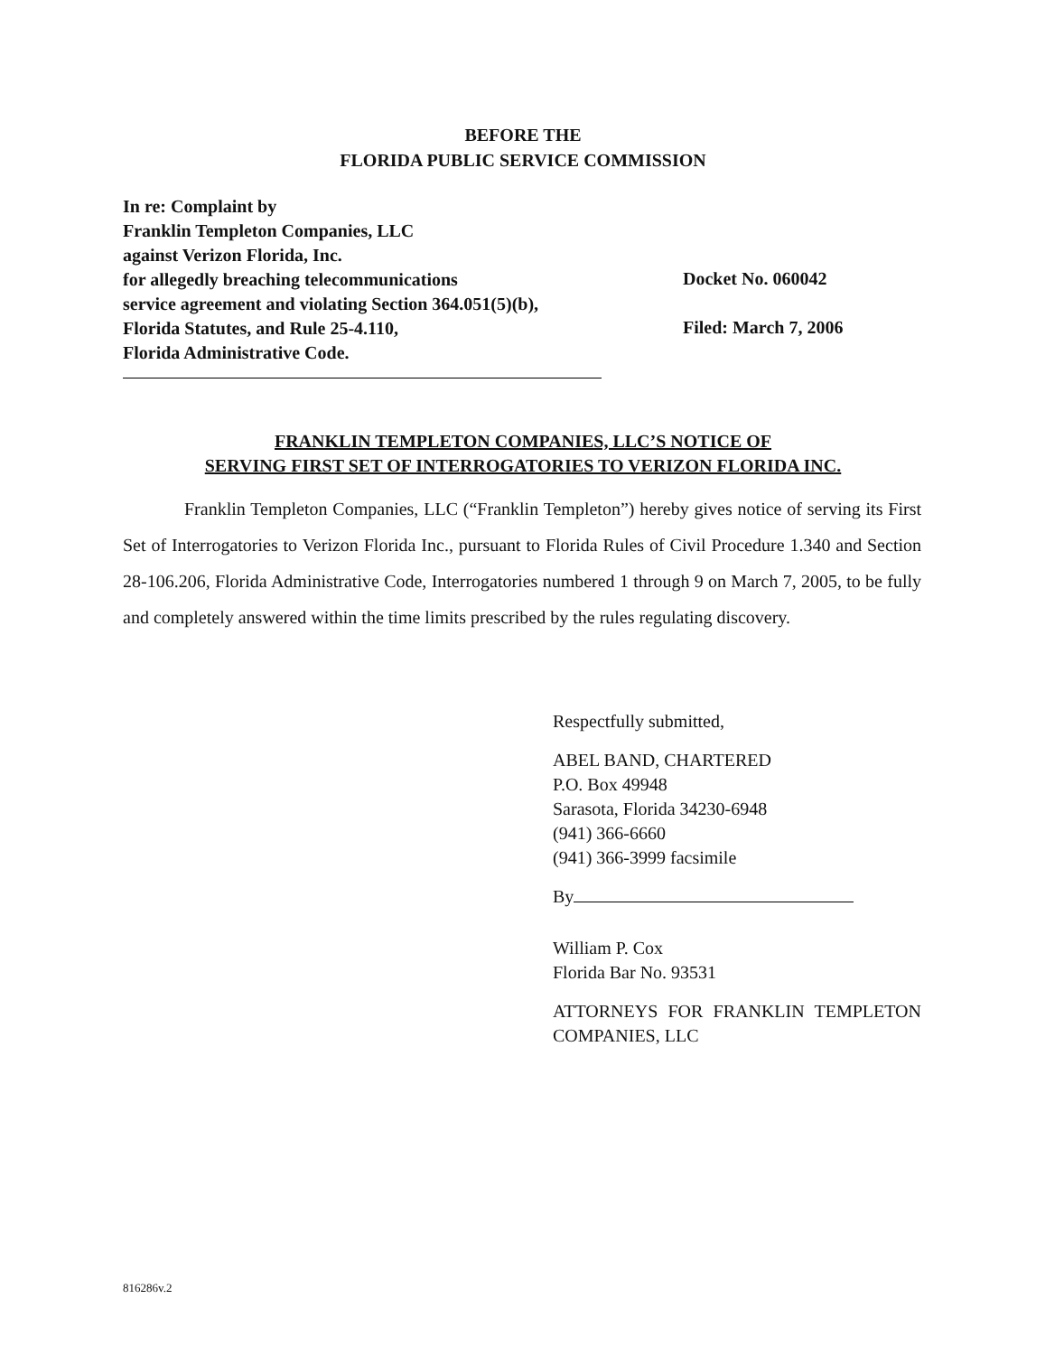BEFORE THE
FLORIDA PUBLIC SERVICE COMMISSION
In re: Complaint by
Franklin Templeton Companies, LLC
against Verizon Florida, Inc.
for allegedly breaching telecommunications
service agreement and violating Section 364.051(5)(b),
Florida Statutes, and Rule 25-4.110,
Florida Administrative Code.
Docket No. 060042
Filed: March 7, 2006
FRANKLIN TEMPLETON COMPANIES, LLC’S NOTICE OF
SERVING FIRST SET OF INTERROGATORIES TO VERIZON FLORIDA INC.
Franklin Templeton Companies, LLC (“Franklin Templeton”) hereby gives notice of serving its First Set of Interrogatories to Verizon Florida Inc., pursuant to Florida Rules of Civil Procedure 1.340 and Section 28-106.206, Florida Administrative Code, Interrogatories numbered 1 through 9 on March 7, 2005, to be fully and completely answered within the time limits prescribed by the rules regulating discovery.
Respectfully submitted,
ABEL BAND, CHARTERED
P.O. Box 49948
Sarasota, Florida 34230-6948
(941) 366-6660
(941) 366-3999 facsimile
By
William P. Cox
Florida Bar No. 93531
ATTORNEYS FOR FRANKLIN TEMPLETON COMPANIES, LLC
816286v.2